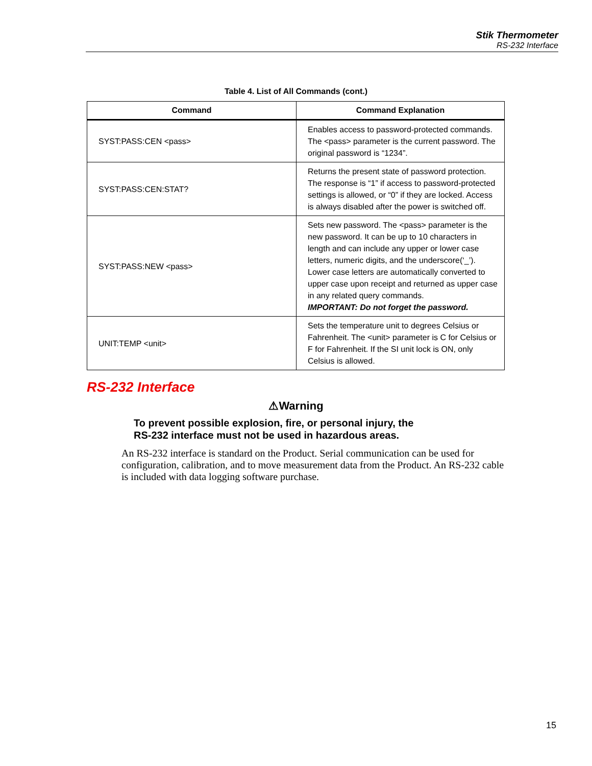Stik Thermometer
RS-232 Interface
Table 4. List of All Commands (cont.)
| Command | Command Explanation |
| --- | --- |
| SYST:PASS:CEN <pass> | Enables access to password-protected commands. The <pass> parameter is the current password. The original password is “1234”. |
| SYST:PASS:CEN:STAT? | Returns the present state of password protection. The response is “1” if access to password-protected settings is allowed, or “0” if they are locked. Access is always disabled after the power is switched off. |
| SYST:PASS:NEW <pass> | Sets new password. The <pass> parameter is the new password. It can be up to 10 characters in length and can include any upper or lower case letters, numeric digits, and the underscore(‘_’). Lower case letters are automatically converted to upper case upon receipt and returned as upper case in any related query commands. IMPORTANT: Do not forget the password. |
| UNIT:TEMP <unit> | Sets the temperature unit to degrees Celsius or Fahrenheit. The <unit> parameter is C for Celsius or F for Fahrenheit. If the SI unit lock is ON, only Celsius is allowed. |
RS-232 Interface
⚠Warning
To prevent possible explosion, fire, or personal injury, the
RS-232 interface must not be used in hazardous areas.
An RS-232 interface is standard on the Product. Serial communication can be used for configuration, calibration, and to move measurement data from the Product. An RS-232 cable is included with data logging software purchase.
15